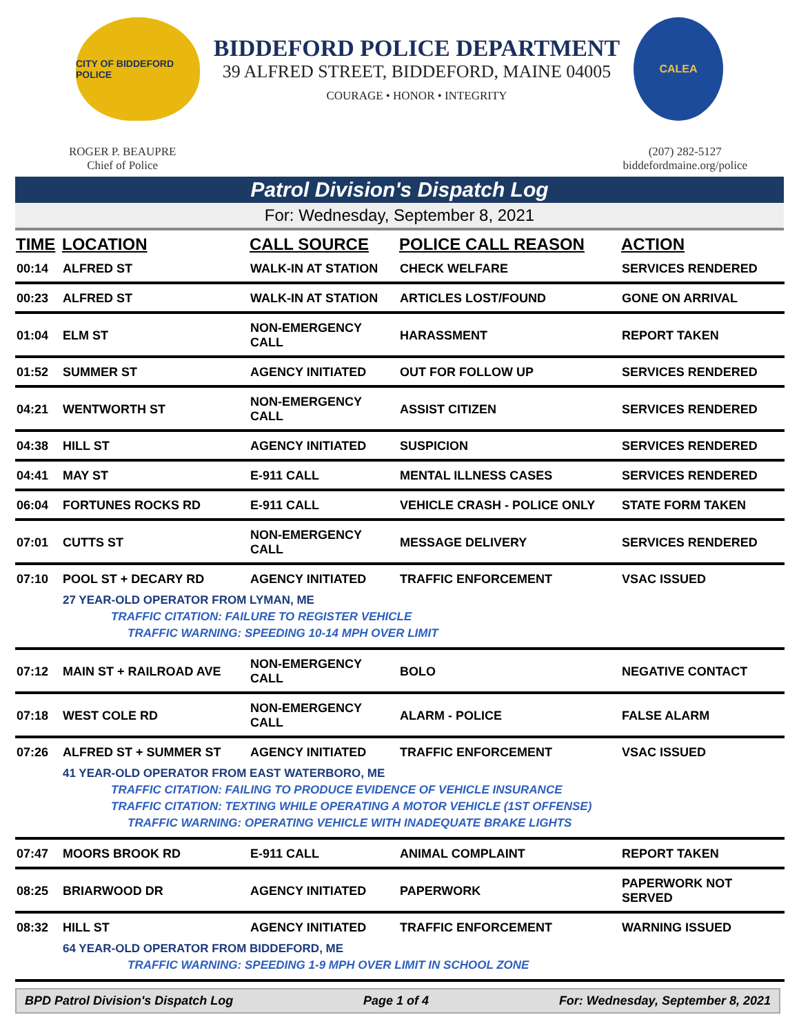CITY OF BIDDEFORD POLICE
BIDDEFORD POLICE DEPARTMENT
39 ALFRED STREET, BIDDEFORD, MAINE 04005
COURAGE • HONOR • INTEGRITY
CALEA
ROGER P. BEAUPRE
Chief of Police
(207) 282-5127
biddefordmaine.org/police
Patrol Division's Dispatch Log
For: Wednesday, September 8, 2021
| TIME | LOCATION | CALL SOURCE | POLICE CALL REASON | ACTION |
| --- | --- | --- | --- | --- |
| 00:14 | ALFRED ST | WALK-IN AT STATION | CHECK WELFARE | SERVICES RENDERED |
| 00:23 | ALFRED ST | WALK-IN AT STATION | ARTICLES LOST/FOUND | GONE ON ARRIVAL |
| 01:04 | ELM ST | NON-EMERGENCY CALL | HARASSMENT | REPORT TAKEN |
| 01:52 | SUMMER ST | AGENCY INITIATED | OUT FOR FOLLOW UP | SERVICES RENDERED |
| 04:21 | WENTWORTH ST | NON-EMERGENCY CALL | ASSIST CITIZEN | SERVICES RENDERED |
| 04:38 | HILL ST | AGENCY INITIATED | SUSPICION | SERVICES RENDERED |
| 04:41 | MAY ST | E-911 CALL | MENTAL ILLNESS CASES | SERVICES RENDERED |
| 06:04 | FORTUNES ROCKS RD | E-911 CALL | VEHICLE CRASH - POLICE ONLY | STATE FORM TAKEN |
| 07:01 | CUTTS ST | NON-EMERGENCY CALL | MESSAGE DELIVERY | SERVICES RENDERED |
| 07:10 | POOL ST + DECARY RD | AGENCY INITIATED | TRAFFIC ENFORCEMENT | VSAC ISSUED |
| | 27 YEAR-OLD OPERATOR FROM LYMAN, ME | | | |
| | TRAFFIC CITATION: FAILURE TO REGISTER VEHICLE | | | |
| | TRAFFIC WARNING: SPEEDING 10-14 MPH OVER LIMIT | | | |
| 07:12 | MAIN ST + RAILROAD AVE | NON-EMERGENCY CALL | BOLO | NEGATIVE CONTACT |
| 07:18 | WEST COLE RD | NON-EMERGENCY CALL | ALARM - POLICE | FALSE ALARM |
| 07:26 | ALFRED ST + SUMMER ST | AGENCY INITIATED | TRAFFIC ENFORCEMENT | VSAC ISSUED |
| | 41 YEAR-OLD OPERATOR FROM EAST WATERBORO, ME | | | |
| | TRAFFIC CITATION: FAILING TO PRODUCE EVIDENCE OF VEHICLE INSURANCE | | | |
| | TRAFFIC CITATION: TEXTING WHILE OPERATING A MOTOR VEHICLE (1ST OFFENSE) | | | |
| | TRAFFIC WARNING: OPERATING VEHICLE WITH INADEQUATE BRAKE LIGHTS | | | |
| 07:47 | MOORS BROOK RD | E-911 CALL | ANIMAL COMPLAINT | REPORT TAKEN |
| 08:25 | BRIARWOOD DR | AGENCY INITIATED | PAPERWORK | PAPERWORK NOT SERVED |
| 08:32 | HILL ST | AGENCY INITIATED | TRAFFIC ENFORCEMENT | WARNING ISSUED |
| | 64 YEAR-OLD OPERATOR FROM BIDDEFORD, ME | | | |
| | TRAFFIC WARNING: SPEEDING 1-9 MPH OVER LIMIT IN SCHOOL ZONE | | | |
BPD Patrol Division's Dispatch Log Page 1 of 4 For: Wednesday, September 8, 2021